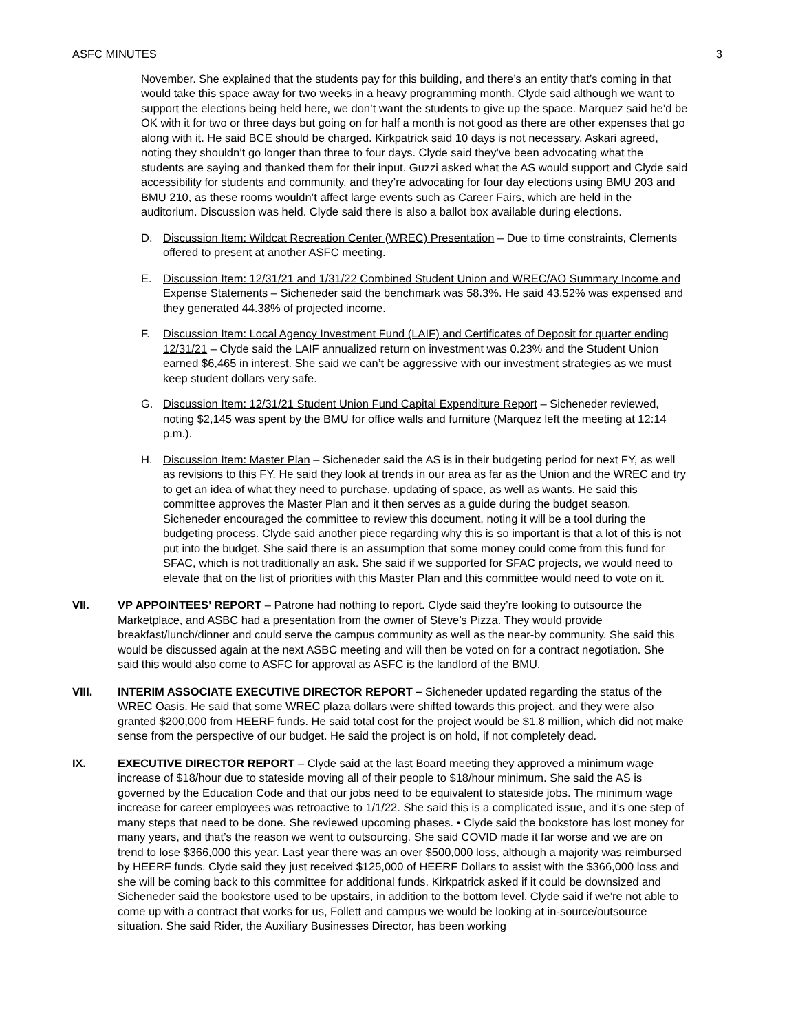ASFC MINUTES 3
November. She explained that the students pay for this building, and there’s an entity that’s coming in that would take this space away for two weeks in a heavy programming month. Clyde said although we want to support the elections being held here, we don’t want the students to give up the space. Marquez said he’d be OK with it for two or three days but going on for half a month is not good as there are other expenses that go along with it. He said BCE should be charged. Kirkpatrick said 10 days is not necessary. Askari agreed, noting they shouldn’t go longer than three to four days. Clyde said they’ve been advocating what the students are saying and thanked them for their input. Guzzi asked what the AS would support and Clyde said accessibility for students and community, and they’re advocating for four day elections using BMU 203 and BMU 210, as these rooms wouldn’t affect large events such as Career Fairs, which are held in the auditorium. Discussion was held. Clyde said there is also a ballot box available during elections.
D. Discussion Item: Wildcat Recreation Center (WREC) Presentation – Due to time constraints, Clements offered to present at another ASFC meeting.
E. Discussion Item: 12/31/21 and 1/31/22 Combined Student Union and WREC/AO Summary Income and Expense Statements – Sicheneder said the benchmark was 58.3%. He said 43.52% was expensed and they generated 44.38% of projected income.
F. Discussion Item: Local Agency Investment Fund (LAIF) and Certificates of Deposit for quarter ending 12/31/21 – Clyde said the LAIF annualized return on investment was 0.23% and the Student Union earned $6,465 in interest. She said we can’t be aggressive with our investment strategies as we must keep student dollars very safe.
G. Discussion Item: 12/31/21 Student Union Fund Capital Expenditure Report – Sicheneder reviewed, noting $2,145 was spent by the BMU for office walls and furniture (Marquez left the meeting at 12:14 p.m.).
H. Discussion Item: Master Plan – Sicheneder said the AS is in their budgeting period for next FY, as well as revisions to this FY. He said they look at trends in our area as far as the Union and the WREC and try to get an idea of what they need to purchase, updating of space, as well as wants. He said this committee approves the Master Plan and it then serves as a guide during the budget season. Sicheneder encouraged the committee to review this document, noting it will be a tool during the budgeting process. Clyde said another piece regarding why this is so important is that a lot of this is not put into the budget. She said there is an assumption that some money could come from this fund for SFAC, which is not traditionally an ask. She said if we supported for SFAC projects, we would need to elevate that on the list of priorities with this Master Plan and this committee would need to vote on it.
VII. VP APPOINTEES’ REPORT – Patrone had nothing to report. Clyde said they’re looking to outsource the Marketplace, and ASBC had a presentation from the owner of Steve’s Pizza. They would provide breakfast/lunch/dinner and could serve the campus community as well as the near-by community. She said this would be discussed again at the next ASBC meeting and will then be voted on for a contract negotiation. She said this would also come to ASFC for approval as ASFC is the landlord of the BMU.
VIII. INTERIM ASSOCIATE EXECUTIVE DIRECTOR REPORT – Sicheneder updated regarding the status of the WREC Oasis. He said that some WREC plaza dollars were shifted towards this project, and they were also granted $200,000 from HEERF funds. He said total cost for the project would be $1.8 million, which did not make sense from the perspective of our budget. He said the project is on hold, if not completely dead.
IX. EXECUTIVE DIRECTOR REPORT – Clyde said at the last Board meeting they approved a minimum wage increase of $18/hour due to stateside moving all of their people to $18/hour minimum. She said the AS is governed by the Education Code and that our jobs need to be equivalent to stateside jobs. The minimum wage increase for career employees was retroactive to 1/1/22. She said this is a complicated issue, and it’s one step of many steps that need to be done. She reviewed upcoming phases. • Clyde said the bookstore has lost money for many years, and that’s the reason we went to outsourcing. She said COVID made it far worse and we are on trend to lose $366,000 this year. Last year there was an over $500,000 loss, although a majority was reimbursed by HEERF funds. Clyde said they just received $125,000 of HEERF Dollars to assist with the $366,000 loss and she will be coming back to this committee for additional funds. Kirkpatrick asked if it could be downsized and Sicheneder said the bookstore used to be upstairs, in addition to the bottom level. Clyde said if we’re not able to come up with a contract that works for us, Follett and campus we would be looking at in-source/outsource situation. She said Rider, the Auxiliary Businesses Director, has been working